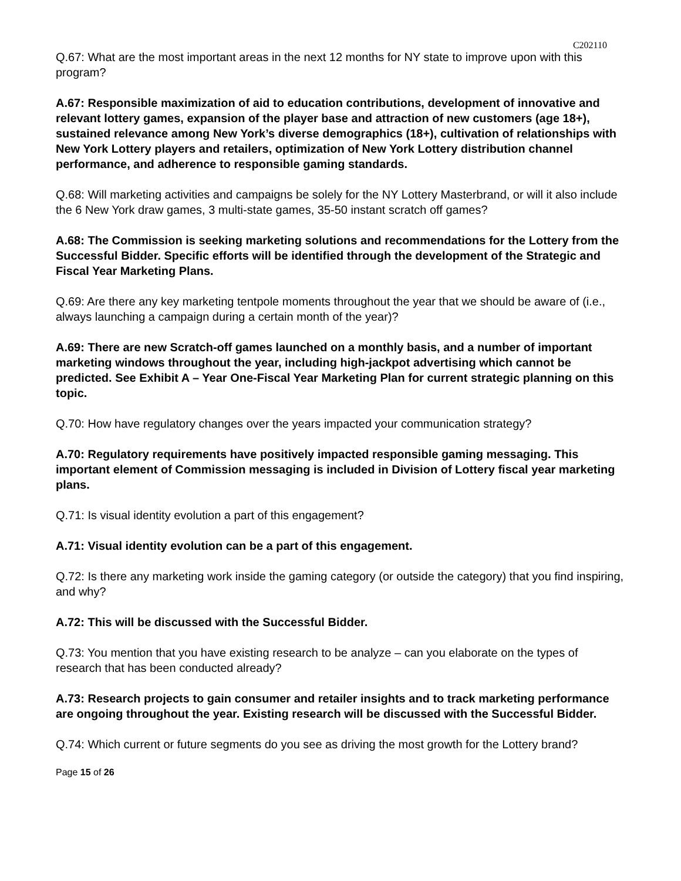C202110
Q.67: What are the most important areas in the next 12 months for NY state to improve upon with this program?
A.67: Responsible maximization of aid to education contributions, development of innovative and relevant lottery games, expansion of the player base and attraction of new customers (age 18+), sustained relevance among New York’s diverse demographics (18+), cultivation of relationships with New York Lottery players and retailers, optimization of New York Lottery distribution channel performance, and adherence to responsible gaming standards.
Q.68: Will marketing activities and campaigns be solely for the NY Lottery Masterbrand, or will it also include the 6 New York draw games, 3 multi-state games, 35-50 instant scratch off games?
A.68: The Commission is seeking marketing solutions and recommendations for the Lottery from the Successful Bidder. Specific efforts will be identified through the development of the Strategic and Fiscal Year Marketing Plans.
Q.69: Are there any key marketing tentpole moments throughout the year that we should be aware of (i.e., always launching a campaign during a certain month of the year)?
A.69: There are new Scratch-off games launched on a monthly basis, and a number of important marketing windows throughout the year, including high-jackpot advertising which cannot be predicted. See Exhibit A – Year One-Fiscal Year Marketing Plan for current strategic planning on this topic.
Q.70: How have regulatory changes over the years impacted your communication strategy?
A.70: Regulatory requirements have positively impacted responsible gaming messaging. This important element of Commission messaging is included in Division of Lottery fiscal year marketing plans.
Q.71: Is visual identity evolution a part of this engagement?
A.71: Visual identity evolution can be a part of this engagement.
Q.72: Is there any marketing work inside the gaming category (or outside the category) that you find inspiring, and why?
A.72: This will be discussed with the Successful Bidder.
Q.73: You mention that you have existing research to be analyze – can you elaborate on the types of research that has been conducted already?
A.73: Research projects to gain consumer and retailer insights and to track marketing performance are ongoing throughout the year. Existing research will be discussed with the Successful Bidder.
Q.74: Which current or future segments do you see as driving the most growth for the Lottery brand?
Page 15 of 26